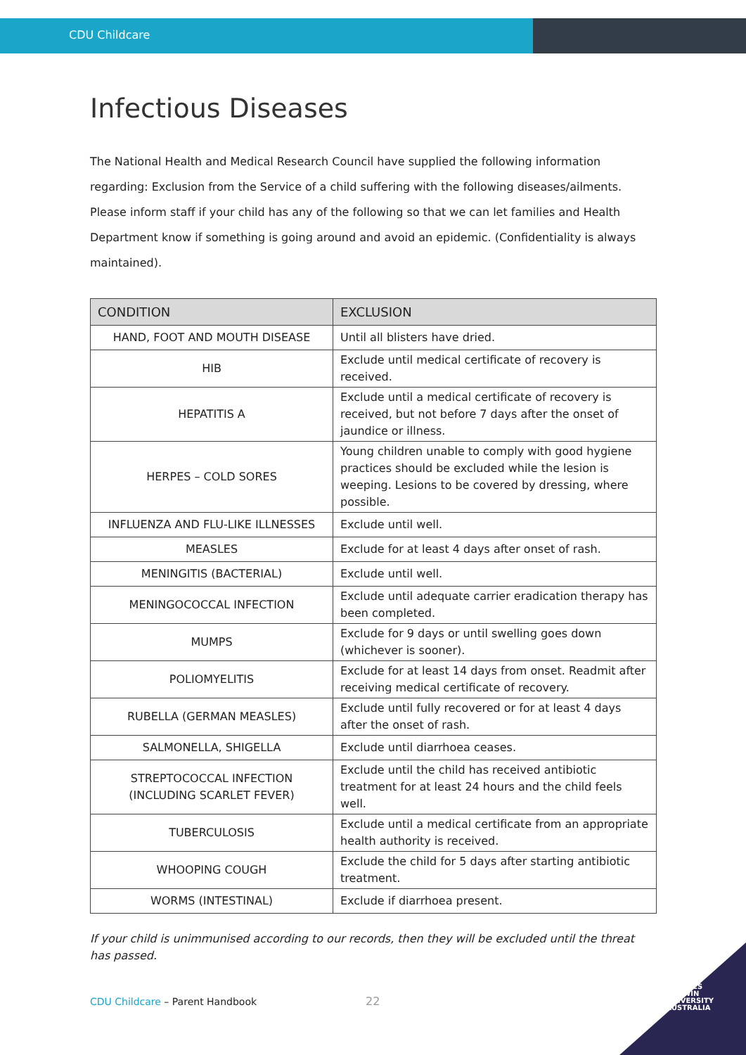CDU Childcare
Infectious Diseases
The National Health and Medical Research Council have supplied the following information regarding: Exclusion from the Service of a child suffering with the following diseases/ailments. Please inform staff if your child has any of the following so that we can let families and Health Department know if something is going around and avoid an epidemic. (Confidentiality is always maintained).
| CONDITION | EXCLUSION |
| --- | --- |
| HAND, FOOT AND MOUTH DISEASE | Until all blisters have dried. |
| HIB | Exclude until medical certificate of recovery is received. |
| HEPATITIS A | Exclude until a medical certificate of recovery is received, but not before 7 days after the onset of jaundice or illness. |
| HERPES – COLD SORES | Young children unable to comply with good hygiene practices should be excluded while the lesion is weeping. Lesions to be covered by dressing, where possible. |
| INFLUENZA AND FLU-LIKE ILLNESSES | Exclude until well. |
| MEASLES | Exclude for at least 4 days after onset of rash. |
| MENINGITIS (BACTERIAL) | Exclude until well. |
| MENINGOCOCCAL INFECTION | Exclude until adequate carrier eradication therapy has been completed. |
| MUMPS | Exclude for 9 days or until swelling goes down (whichever is sooner). |
| POLIOMYELITIS | Exclude for at least 14 days from onset. Readmit after receiving medical certificate of recovery. |
| RUBELLA (GERMAN MEASLES) | Exclude until fully recovered or for at least 4 days after the onset of rash. |
| SALMONELLA, SHIGELLA | Exclude until diarrhoea ceases. |
| STREPTOCOCCAL INFECTION (INCLUDING SCARLET FEVER) | Exclude until the child has received antibiotic treatment for at least 24 hours and the child feels well. |
| TUBERCULOSIS | Exclude until a medical certificate from an appropriate health authority is received. |
| WHOOPING COUGH | Exclude the child for 5 days after starting antibiotic treatment. |
| WORMS (INTESTINAL) | Exclude if diarrhoea present. |
If your child is unimmunised according to our records, then they will be excluded until the threat has passed.
CDU Childcare – Parent Handbook
22
CHARLES
DARWIN
UNIVERSITY
AUSTRALIA